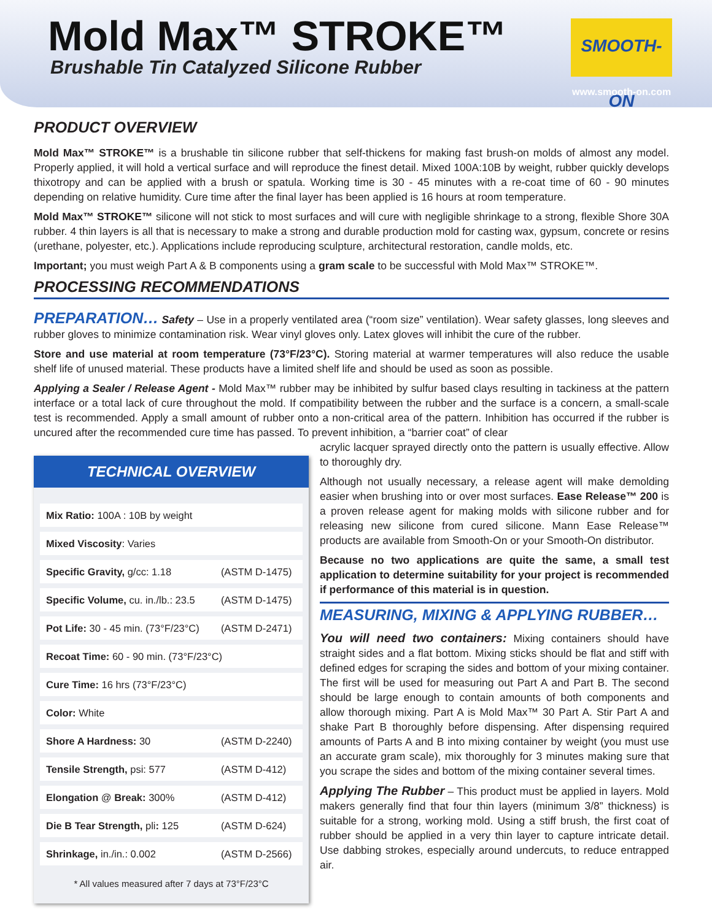Mold Max™ STROKE™
Brushable Tin Catalyzed Silicone Rubber
SMOOTH-ON
www.smooth-on.com
PRODUCT OVERVIEW
Mold Max™ STROKE™ is a brushable tin silicone rubber that self-thickens for making fast brush-on molds of almost any model. Properly applied, it will hold a vertical surface and will reproduce the finest detail. Mixed 100A:10B by weight, rubber quickly develops thixotropy and can be applied with a brush or spatula. Working time is 30 - 45 minutes with a re-coat time of 60 - 90 minutes depending on relative humidity. Cure time after the final layer has been applied is 16 hours at room temperature.
Mold Max™ STROKE™ silicone will not stick to most surfaces and will cure with negligible shrinkage to a strong, flexible Shore 30A rubber. 4 thin layers is all that is necessary to make a strong and durable production mold for casting wax, gypsum, concrete or resins (urethane, polyester, etc.). Applications include reproducing sculpture, architectural restoration, candle molds, etc.
Important; you must weigh Part A & B components using a gram scale to be successful with Mold Max™ STROKE™.
PROCESSING RECOMMENDATIONS
PREPARATION… Safety – Use in a properly ventilated area (“room size” ventilation). Wear safety glasses, long sleeves and rubber gloves to minimize contamination risk. Wear vinyl gloves only. Latex gloves will inhibit the cure of the rubber.
Store and use material at room temperature (73°F/23°C). Storing material at warmer temperatures will also reduce the usable shelf life of unused material. These products have a limited shelf life and should be used as soon as possible.
Applying a Sealer / Release Agent - Mold Max™ rubber may be inhibited by sulfur based clays resulting in tackiness at the pattern interface or a total lack of cure throughout the mold. If compatibility between the rubber and the surface is a concern, a small-scale test is recommended. Apply a small amount of rubber onto a non-critical area of the pattern. Inhibition has occurred if the rubber is uncured after the recommended cure time has passed. To prevent inhibition, a “barrier coat” of clear
TECHNICAL OVERVIEW
| Mix Ratio: 100A : 10B by weight | |
| Mixed Viscosity : Varies | |
| Specific Gravity, g/cc: 1.18 | (ASTM D-1475) |
| Specific Volume, cu. in./lb.: 23.5 | (ASTM D-1475) |
| Pot Life: 30 - 45 min. (73°F/23°C) | (ASTM D-2471) |
| Recoat Time: 60 - 90 min. (73°F/23°C) | |
| Cure Time: 16 hrs (73°F/23°C) | |
| Color: White | |
| Shore A Hardness: 30 | (ASTM D-2240) |
| Tensile Strength, psi: 577 | (ASTM D-412) |
| Elongation @ Break: 300% | (ASTM D-412) |
| Die B Tear Strength, pli : 125 | (ASTM D-624) |
| Shrinkage, in./in.: 0.002 | (ASTM D-2566) |
* All values measured after 7 days at 73°F/23°C
acrylic lacquer sprayed directly onto the pattern is usually effective. Allow to thoroughly dry.
Although not usually necessary, a release agent will make demolding easier when brushing into or over most surfaces. Ease Release™ 200 is a proven release agent for making molds with silicone rubber and for releasing new silicone from cured silicone. Mann Ease Release™ products are available from Smooth-On or your Smooth-On distributor.
Because no two applications are quite the same, a small test application to determine suitability for your project is recommended if performance of this material is in question.
MEASURING, MIXING & APPLYING RUBBER…
You will need two containers: Mixing containers should have straight sides and a flat bottom. Mixing sticks should be flat and stiff with defined edges for scraping the sides and bottom of your mixing container. The first will be used for measuring out Part A and Part B. The second should be large enough to contain amounts of both components and allow thorough mixing. Part A is Mold Max™ 30 Part A. Stir Part A and shake Part B thoroughly before dispensing. After dispensing required amounts of Parts A and B into mixing container by weight (you must use an accurate gram scale), mix thoroughly for 3 minutes making sure that you scrape the sides and bottom of the mixing container several times.
Applying The Rubber – This product must be applied in layers. Mold makers generally find that four thin layers (minimum 3/8” thickness) is suitable for a strong, working mold. Using a stiff brush, the first coat of rubber should be applied in a very thin layer to capture intricate detail. Use dabbing strokes, especially around undercuts, to reduce entrapped air.